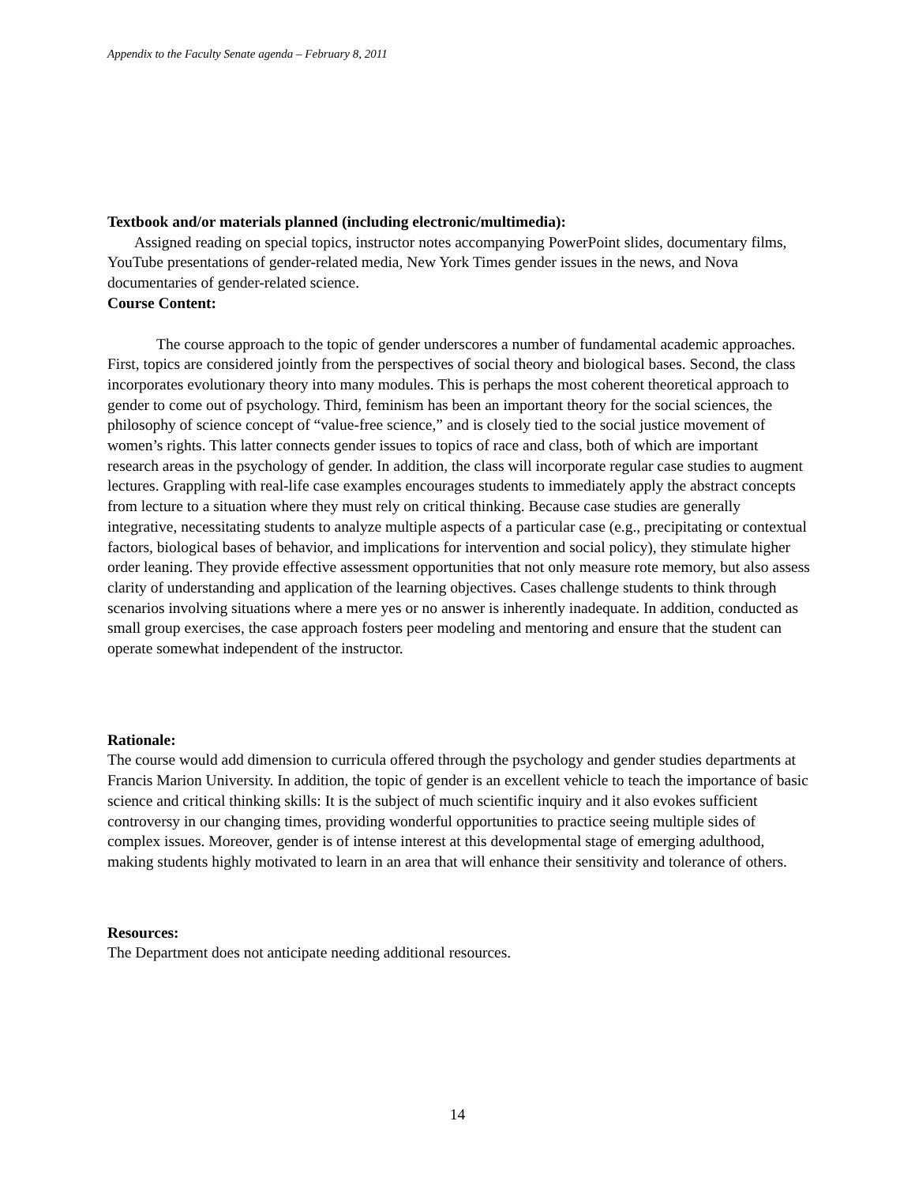Appendix to the Faculty Senate agenda – February 8, 2011
Textbook and/or materials planned (including electronic/multimedia):
Assigned reading on special topics, instructor notes accompanying PowerPoint slides, documentary films, YouTube presentations of gender-related media, New York Times gender issues in the news, and Nova documentaries of gender-related science.
Course Content:
The course approach to the topic of gender underscores a number of fundamental academic approaches. First, topics are considered jointly from the perspectives of social theory and biological bases. Second, the class incorporates evolutionary theory into many modules. This is perhaps the most coherent theoretical approach to gender to come out of psychology. Third, feminism has been an important theory for the social sciences, the philosophy of science concept of “value-free science,” and is closely tied to the social justice movement of women’s rights. This latter connects gender issues to topics of race and class, both of which are important research areas in the psychology of gender. In addition, the class will incorporate regular case studies to augment lectures. Grappling with real-life case examples encourages students to immediately apply the abstract concepts from lecture to a situation where they must rely on critical thinking. Because case studies are generally integrative, necessitating students to analyze multiple aspects of a particular case (e.g., precipitating or contextual factors, biological bases of behavior, and implications for intervention and social policy), they stimulate higher order leaning. They provide effective assessment opportunities that not only measure rote memory, but also assess clarity of understanding and application of the learning objectives. Cases challenge students to think through scenarios involving situations where a mere yes or no answer is inherently inadequate. In addition, conducted as small group exercises, the case approach fosters peer modeling and mentoring and ensure that the student can operate somewhat independent of the instructor.
Rationale:
The course would add dimension to curricula offered through the psychology and gender studies departments at Francis Marion University. In addition, the topic of gender is an excellent vehicle to teach the importance of basic science and critical thinking skills: It is the subject of much scientific inquiry and it also evokes sufficient controversy in our changing times, providing wonderful opportunities to practice seeing multiple sides of complex issues. Moreover, gender is of intense interest at this developmental stage of emerging adulthood, making students highly motivated to learn in an area that will enhance their sensitivity and tolerance of others.
Resources:
The Department does not anticipate needing additional resources.
14